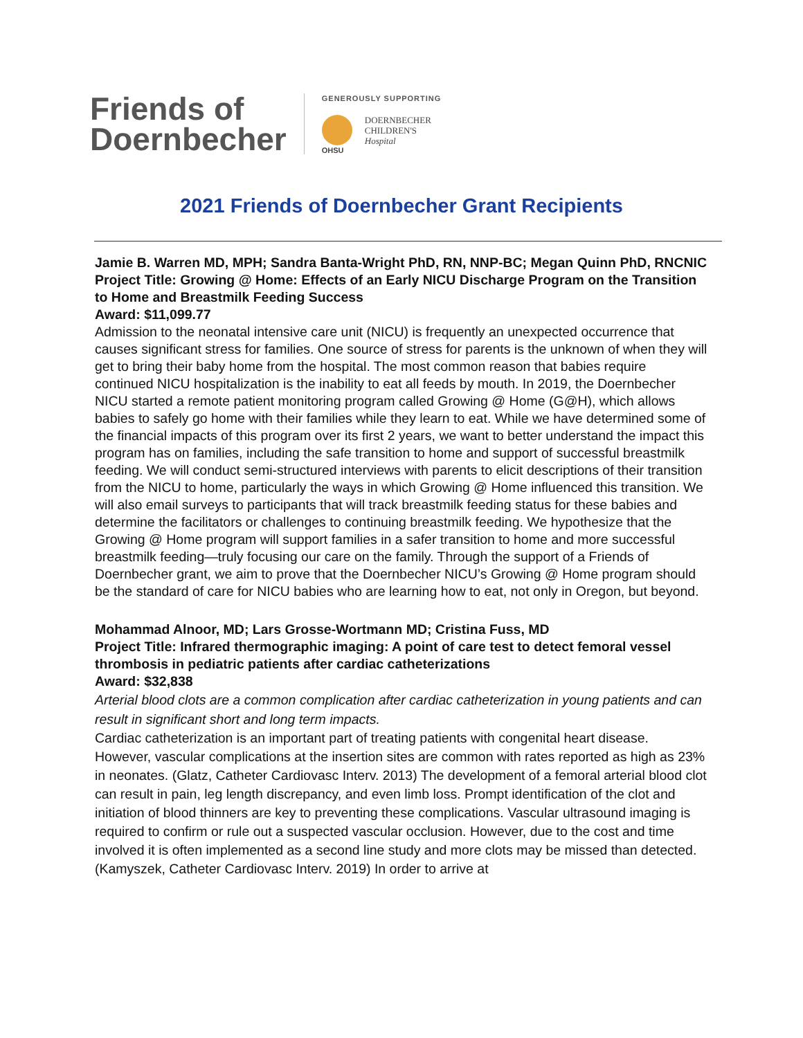Friends of
Doernbecher
GENEROUSLY SUPPORTING
DOERNBECHER
CHILDREN'S
Hospital
OHSU
2021 Friends of Doernbecher Grant Recipients
Jamie B. Warren MD, MPH; Sandra Banta-Wright PhD, RN, NNP-BC; Megan Quinn PhD, RNCNIC
Project Title: Growing @ Home: Effects of an Early NICU Discharge Program on the Transition to Home and Breastmilk Feeding Success
Award: $11,099.77
Admission to the neonatal intensive care unit (NICU) is frequently an unexpected occurrence that causes significant stress for families. One source of stress for parents is the unknown of when they will get to bring their baby home from the hospital. The most common reason that babies require continued NICU hospitalization is the inability to eat all feeds by mouth. In 2019, the Doernbecher NICU started a remote patient monitoring program called Growing @ Home (G@H), which allows babies to safely go home with their families while they learn to eat. While we have determined some of the financial impacts of this program over its first 2 years, we want to better understand the impact this program has on families, including the safe transition to home and support of successful breastmilk feeding. We will conduct semi-structured interviews with parents to elicit descriptions of their transition from the NICU to home, particularly the ways in which Growing @ Home influenced this transition. We will also email surveys to participants that will track breastmilk feeding status for these babies and determine the facilitators or challenges to continuing breastmilk feeding. We hypothesize that the Growing @ Home program will support families in a safer transition to home and more successful breastmilk feeding—truly focusing our care on the family. Through the support of a Friends of Doernbecher grant, we aim to prove that the Doernbecher NICU’s Growing @ Home program should be the standard of care for NICU babies who are learning how to eat, not only in Oregon, but beyond.
Mohammad Alnoor, MD; Lars Grosse-Wortmann MD; Cristina Fuss, MD
Project Title: Infrared thermographic imaging: A point of care test to detect femoral vessel thrombosis in pediatric patients after cardiac catheterizations
Award: $32,838
Arterial blood clots are a common complication after cardiac catheterization in young patients and can result in significant short and long term impacts.
Cardiac catheterization is an important part of treating patients with congenital heart disease. However, vascular complications at the insertion sites are common with rates reported as high as 23% in neonates. (Glatz, Catheter Cardiovasc Interv. 2013) The development of a femoral arterial blood clot can result in pain, leg length discrepancy, and even limb loss. Prompt identification of the clot and initiation of blood thinners are key to preventing these complications. Vascular ultrasound imaging is required to confirm or rule out a suspected vascular occlusion. However, due to the cost and time involved it is often implemented as a second line study and more clots may be missed than detected. (Kamyszek, Catheter Cardiovasc Interv. 2019) In order to arrive at